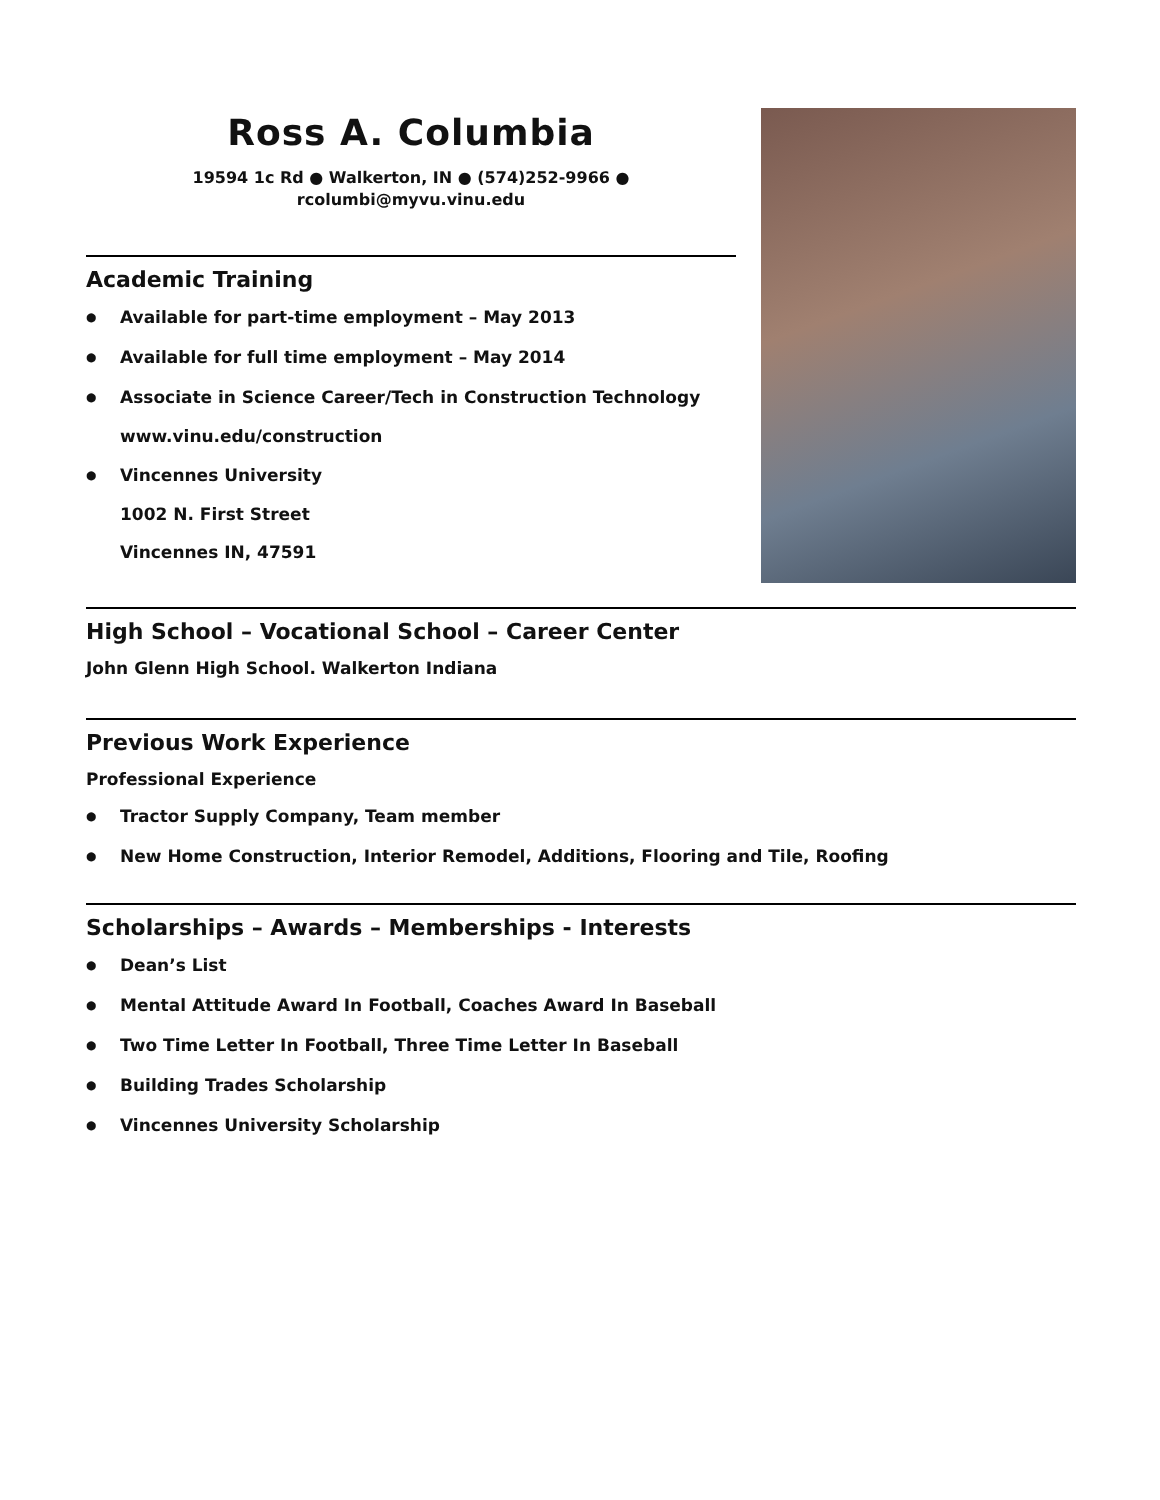Ross A. Columbia
19594 1c Rd ● Walkerton, IN ● (574)252-9966 ●
rcolumbi@myvu.vinu.edu
Academic Training
● Available for part-time employment – May 2013
● Available for full time employment – May 2014
● Associate in Science Career/Tech in Construction Technology
www.vinu.edu/construction
● Vincennes University
1002 N. First Street
Vincennes IN, 47591
High School – Vocational School – Career Center
John Glenn High School. Walkerton Indiana
Previous Work Experience
Professional Experience
● Tractor Supply Company, Team member
● New Home Construction, Interior Remodel, Additions, Flooring and Tile, Roofing
Scholarships – Awards – Memberships - Interests
● Dean’s List
● Mental Attitude Award In Football, Coaches Award In Baseball
● Two Time Letter In Football, Three Time Letter In Baseball
● Building Trades Scholarship
● Vincennes University Scholarship